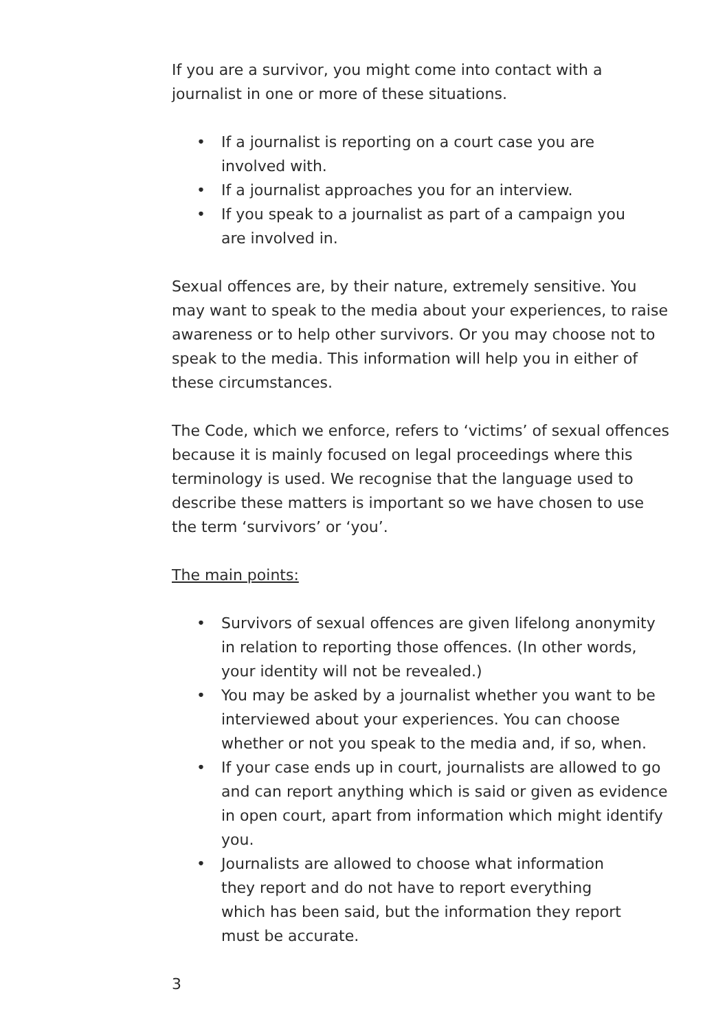If you are a survivor, you might come into contact with a journalist in one or more of these situations.
• If a journalist is reporting on a court case you are
involved with.
• If a journalist approaches you for an interview.
• If you speak to a journalist as part of a campaign you
are involved in.
Sexual offences are, by their nature, extremely sensitive. You may want to speak to the media about your experiences, to raise awareness or to help other survivors. Or you may choose not to speak to the media. This information will help you in either of these circumstances.
The Code, which we enforce, refers to ‘victims’ of sexual offences because it is mainly focused on legal proceedings where this terminology is used. We recognise that the language used to describe these matters is important so we have chosen to use the term ‘survivors’ or ‘you’.
The main points:
• Survivors of sexual offences are given lifelong anonymity in relation to reporting those offences. (In other words, your identity will not be revealed.)
• You may be asked by a journalist whether you want to be interviewed about your experiences. You can choose whether or not you speak to the media and, if so, when.
• If your case ends up in court, journalists are allowed to go and can report anything which is said or given as evidence in open court, apart from information which might identify you.
• Journalists are allowed to choose what information
they report and do not have to report everything
which has been said, but the information they report
must be accurate.
3